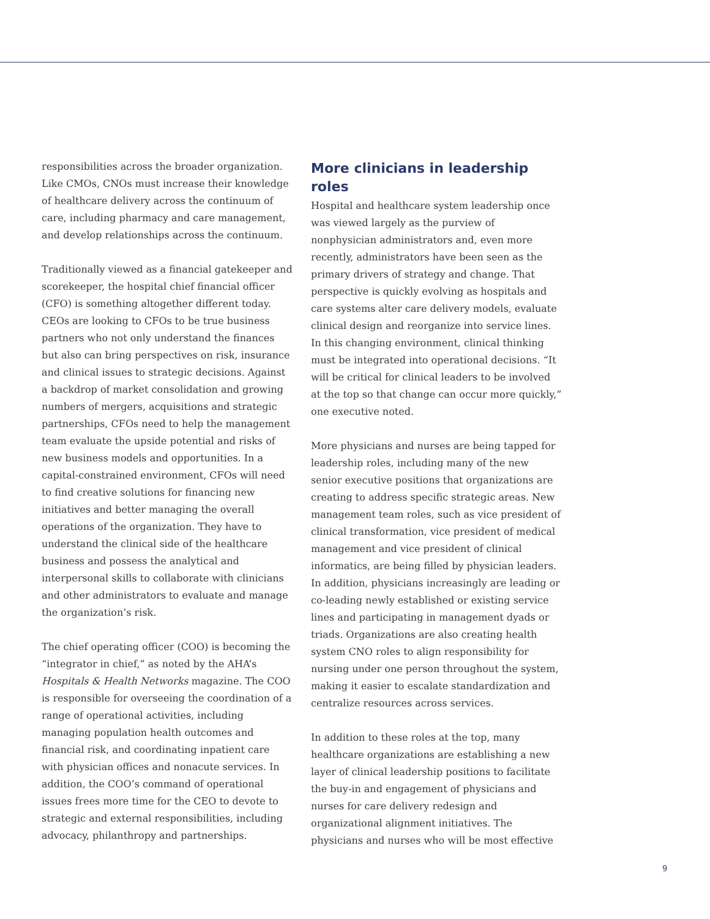responsibilities across the broader organization. Like CMOs, CNOs must increase their knowledge of healthcare delivery across the continuum of care, including pharmacy and care management, and develop relationships across the continuum.
Traditionally viewed as a financial gatekeeper and scorekeeper, the hospital chief financial officer (CFO) is something altogether different today. CEOs are looking to CFOs to be true business partners who not only understand the finances but also can bring perspectives on risk, insurance and clinical issues to strategic decisions. Against a backdrop of market consolidation and growing numbers of mergers, acquisitions and strategic partnerships, CFOs need to help the management team evaluate the upside potential and risks of new business models and opportunities. In a capital-constrained environment, CFOs will need to find creative solutions for financing new initiatives and better managing the overall operations of the organization. They have to understand the clinical side of the healthcare business and possess the analytical and interpersonal skills to collaborate with clinicians and other administrators to evaluate and manage the organization’s risk.
The chief operating officer (COO) is becoming the “integrator in chief,” as noted by the AHA’s Hospitals & Health Networks magazine. The COO is responsible for overseeing the coordination of a range of operational activities, including managing population health outcomes and financial risk, and coordinating inpatient care with physician offices and nonacute services. In addition, the COO’s command of operational issues frees more time for the CEO to devote to strategic and external responsibilities, including advocacy, philanthropy and partnerships.
More clinicians in leadership roles
Hospital and healthcare system leadership once was viewed largely as the purview of nonphysician administrators and, even more recently, administrators have been seen as the primary drivers of strategy and change. That perspective is quickly evolving as hospitals and care systems alter care delivery models, evaluate clinical design and reorganize into service lines. In this changing environment, clinical thinking must be integrated into operational decisions. “It will be critical for clinical leaders to be involved at the top so that change can occur more quickly,” one executive noted.
More physicians and nurses are being tapped for leadership roles, including many of the new senior executive positions that organizations are creating to address specific strategic areas. New management team roles, such as vice president of clinical transformation, vice president of medical management and vice president of clinical informatics, are being filled by physician leaders. In addition, physicians increasingly are leading or co-leading newly established or existing service lines and participating in management dyads or triads. Organizations are also creating health system CNO roles to align responsibility for nursing under one person throughout the system, making it easier to escalate standardization and centralize resources across services.
In addition to these roles at the top, many healthcare organizations are establishing a new layer of clinical leadership positions to facilitate the buy-in and engagement of physicians and nurses for care delivery redesign and organizational alignment initiatives. The physicians and nurses who will be most effective
9